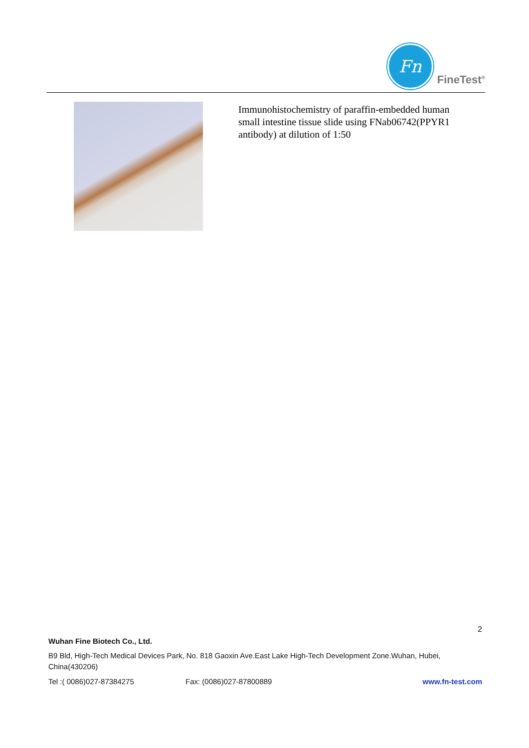Fn
FineTest<sup>®</sup>
Immunohistochemistry of paraffin-embedded human small intestine tissue slide using FNab06742(PPYR1 antibody) at dilution of 1:50
2
Wuhan Fine Biotech Co., Ltd.
B9 Bld, High-Tech Medical Devices Park, No. 818 Gaoxin Ave.East Lake High-Tech Development Zone.Wuhan, Hubei, China(430206)
Tel :( 0086)027-87384275 Fax: (0086)027-87800889 www.fn-test.com